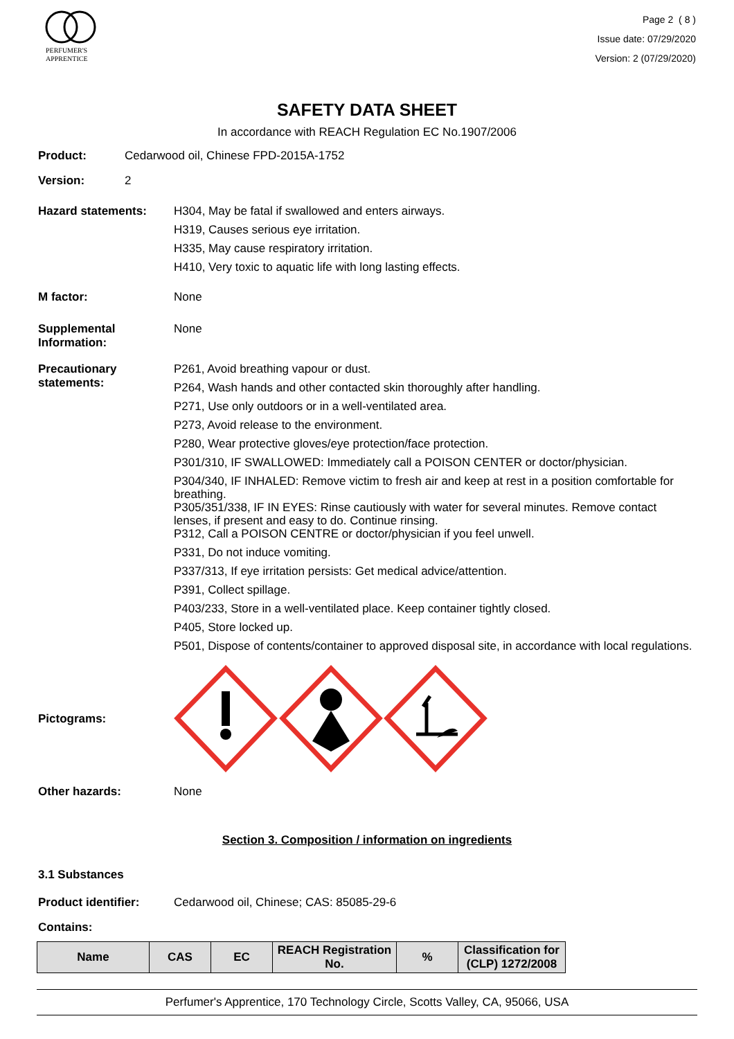PERFUMER'S
APPRENTICE
Page 2 ( 8 )
Issue date: 07/29/2020
Version: 2 (07/29/2020)
SAFETY DATA SHEET
In accordance with REACH Regulation EC No.1907/2006
Product: Cedarwood oil, Chinese FPD-2015A-1752
Version: 2
Hazard statements:
H304, May be fatal if swallowed and enters airways.
H319, Causes serious eye irritation.
H335, May cause respiratory irritation.
H410, Very toxic to aquatic life with long lasting effects.
M factor: None
Supplemental Information:
None
Precautionary statements:
P261, Avoid breathing vapour or dust.
P264, Wash hands and other contacted skin thoroughly after handling.
P271, Use only outdoors or in a well-ventilated area.
P273, Avoid release to the environment.
P280, Wear protective gloves/eye protection/face protection.
P301/310, IF SWALLOWED: Immediately call a POISON CENTER or doctor/physician.
P304/340, IF INHALED: Remove victim to fresh air and keep at rest in a position comfortable for breathing.
P305/351/338, IF IN EYES: Rinse cautiously with water for several minutes. Remove contact lenses, if present and easy to do. Continue rinsing.
P312, Call a POISON CENTRE or doctor/physician if you feel unwell.
P331, Do not induce vomiting.
P337/313, If eye irritation persists: Get medical advice/attention.
P391, Collect spillage.
P403/233, Store in a well-ventilated place. Keep container tightly closed.
P405, Store locked up.
P501, Dispose of contents/container to approved disposal site, in accordance with local regulations.
Pictograms:
Other hazards: None
Section 3. Composition / information on ingredients
3.1 Substances
Product identifier: Cedarwood oil, Chinese; CAS: 85085-29-6
Contains:
| Name | CAS | EC | REACH Registration No. | % | Classification for (CLP) 1272/2008 |
| --- | --- | --- | --- | --- | --- |
Perfumer's Apprentice, 170 Technology Circle, Scotts Valley, CA, 95066, USA